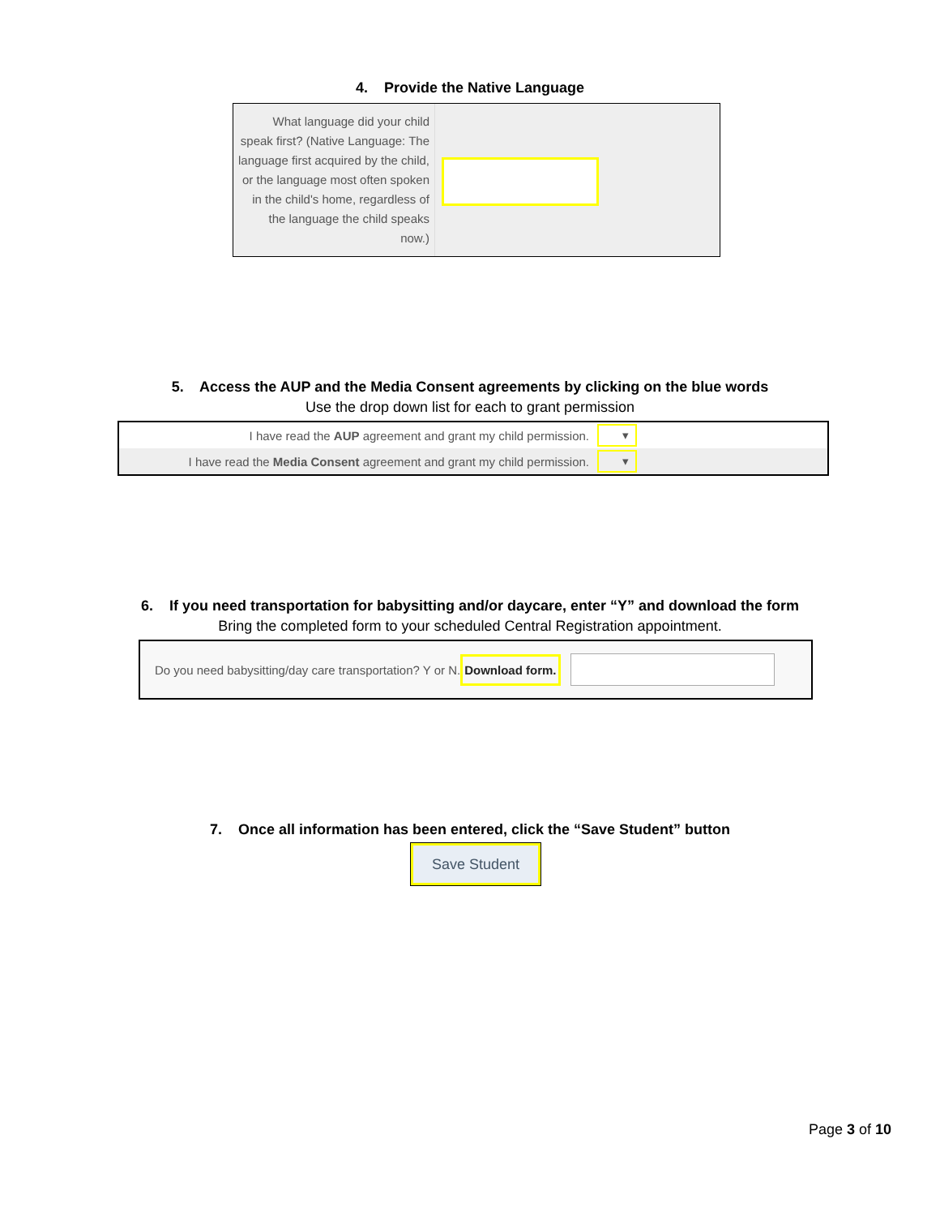4. Provide the Native Language
What language did your child speak first? (Native Language: The language first acquired by the child, or the language most often spoken in the child's home, regardless of the language the child speaks now.)
5. Access the AUP and the Media Consent agreements by clicking on the blue words
Use the drop down list for each to grant permission
I have read the AUP agreement and grant my child permission.
▾
I have read the Media Consent agreement and grant my child permission.
▾
6. If you need transportation for babysitting and/or daycare, enter “Y” and download the form
Bring the completed form to your scheduled Central Registration appointment.
Do you need babysitting/day care transportation? Y or N. Download form.
7. Once all information has been entered, click the “Save Student” button
Save Student
Page 3 of 10